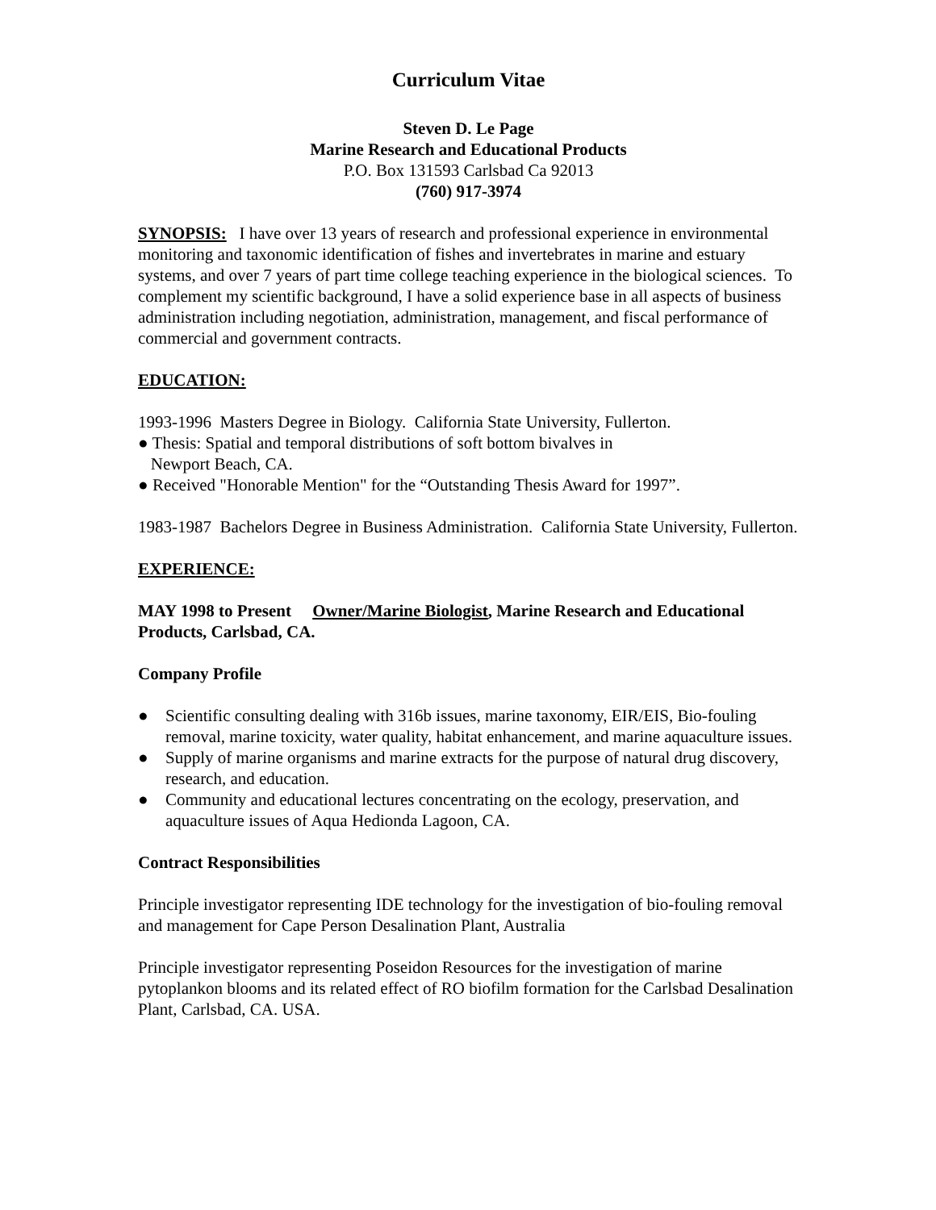Curriculum Vitae
Steven D. Le Page
Marine Research and Educational Products
P.O. Box 131593 Carlsbad Ca 92013
(760) 917-3974
SYNOPSIS: I have over 13 years of research and professional experience in environmental monitoring and taxonomic identification of fishes and invertebrates in marine and estuary systems, and over 7 years of part time college teaching experience in the biological sciences. To complement my scientific background, I have a solid experience base in all aspects of business administration including negotiation, administration, management, and fiscal performance of commercial and government contracts.
EDUCATION:
1993-1996 Masters Degree in Biology. California State University, Fullerton.
● Thesis: Spatial and temporal distributions of soft bottom bivalves in
Newport Beach, CA.
● Received "Honorable Mention" for the “Outstanding Thesis Award for 1997”.
1983-1987 Bachelors Degree in Business Administration. California State University, Fullerton.
EXPERIENCE:
MAY 1998 to Present Owner/Marine Biologist, Marine Research and Educational Products, Carlsbad, CA.
Company Profile
● Scientific consulting dealing with 316b issues, marine taxonomy, EIR/EIS, Bio-fouling removal, marine toxicity, water quality, habitat enhancement, and marine aquaculture issues.
● Supply of marine organisms and marine extracts for the purpose of natural drug discovery, research, and education.
● Community and educational lectures concentrating on the ecology, preservation, and aquaculture issues of Aqua Hedionda Lagoon, CA.
Contract Responsibilities
Principle investigator representing IDE technology for the investigation of bio-fouling removal and management for Cape Person Desalination Plant, Australia
Principle investigator representing Poseidon Resources for the investigation of marine pytoplankon blooms and its related effect of RO biofilm formation for the Carlsbad Desalination Plant, Carlsbad, CA. USA.